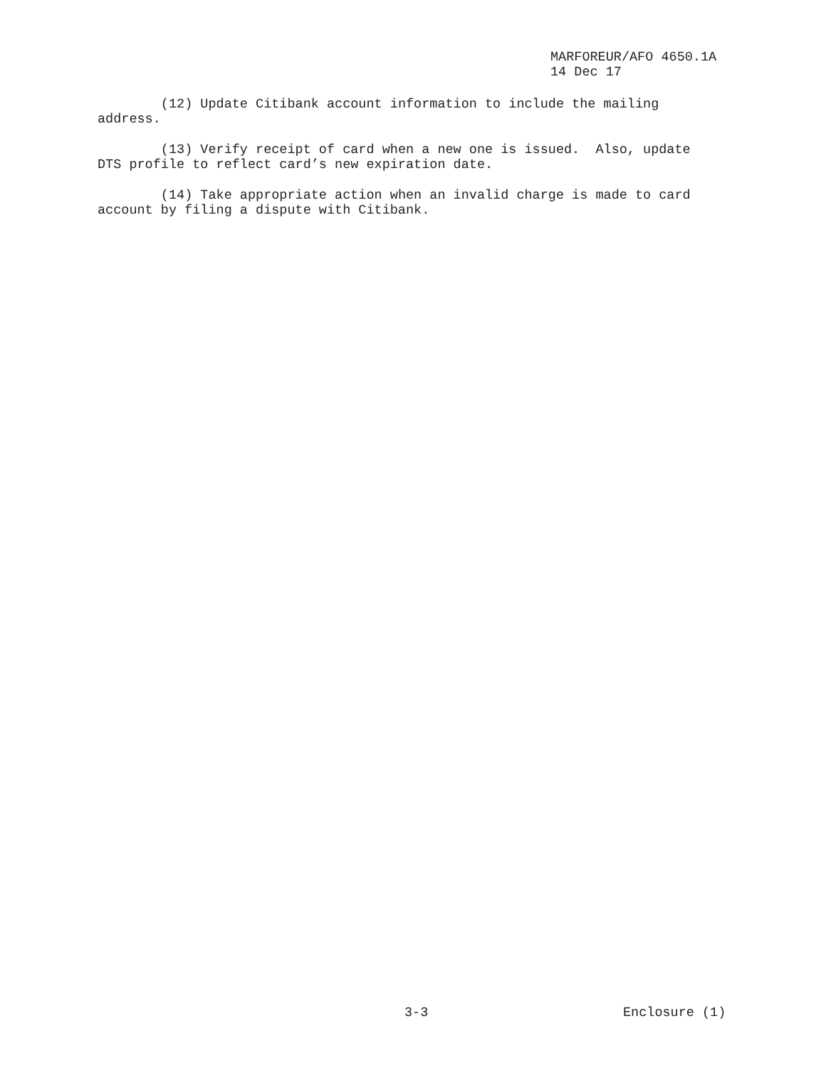MARFOREUR/AFO 4650.1A
14 Dec 17
(12) Update Citibank account information to include the mailing address.
(13) Verify receipt of card when a new one is issued. Also, update DTS profile to reflect card’s new expiration date.
(14) Take appropriate action when an invalid charge is made to card account by filing a dispute with Citibank.
3-3 Enclosure (1)